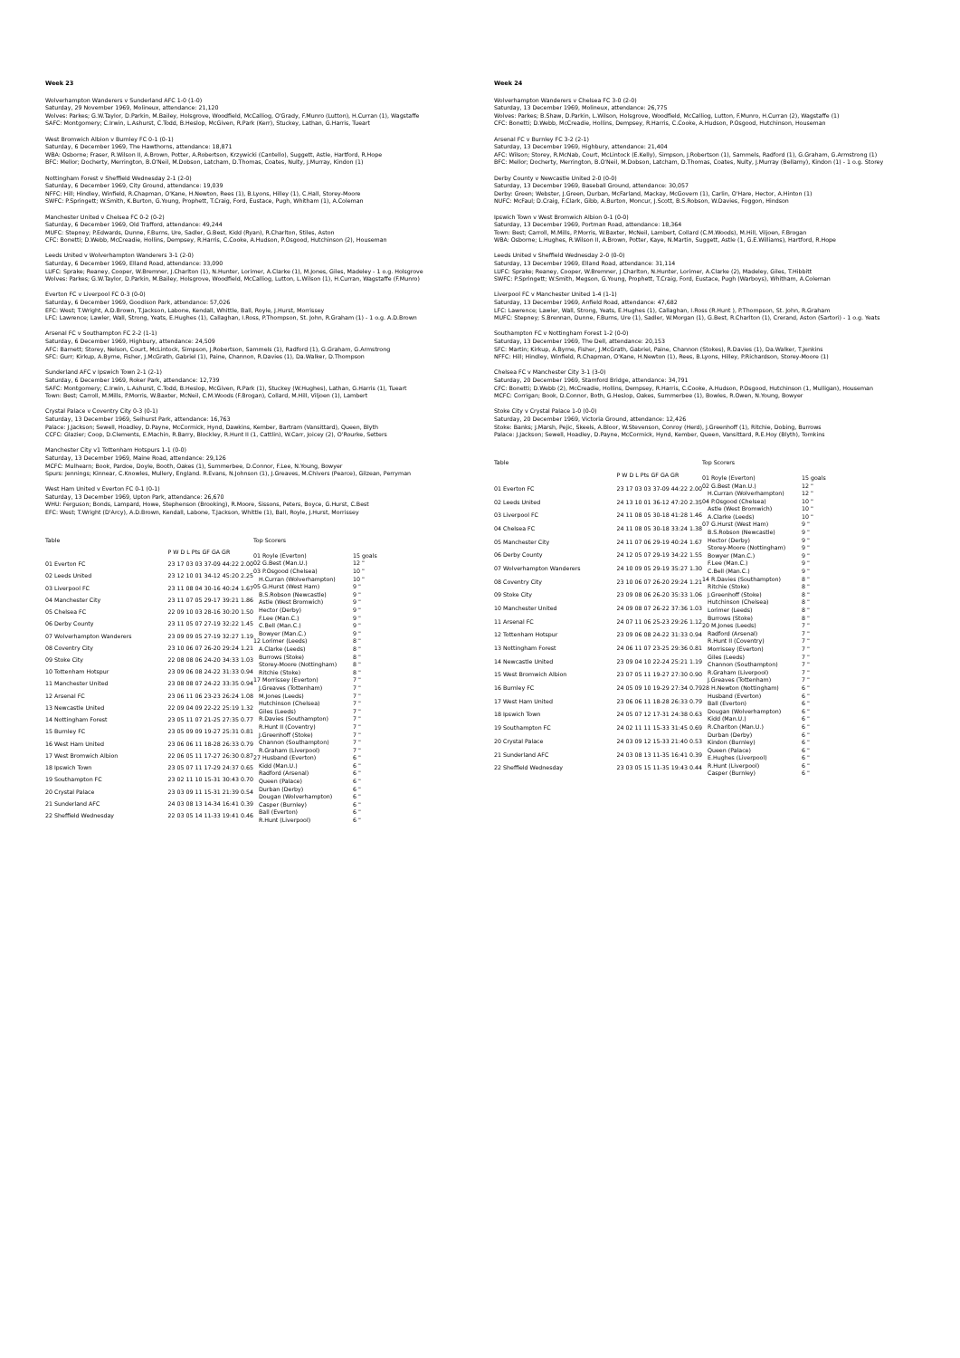Week 23
Wolverhampton Wanderers v Sunderland AFC 1-0 (1-0)
Saturday, 29 November 1969, Molineux, attendance: 21,120
Wolves: Parkes; G.W.Taylor, D.Parkin, M.Bailey, Holsgrove, Woodfield, McCalliog, O'Grady, F.Munro (Lutton), H.Curran (1), Wagstaffe
SAFC: Montgomery; C.Irwin, L.Ashurst, C.Todd, B.Heslop, McGiven, R.Park (Kerr), Stuckey, Lathan, G.Harris, Tueart
West Bromwich Albion v Burnley FC 0-1 (0-1)
Saturday, 6 December 1969, The Hawthorns, attendance: 18,871
WBA: Osborne; Fraser, R.Wilson II, A.Brown, Potter, A.Robertson, Krzywicki (Cantello), Suggett, Astle, Hartford, R.Hope
BFC: Mellor; Docherty, Merrington, B.O'Neil, M.Dobson, Latcham, D.Thomas, Coates, Nulty, J.Murray, Kindon (1)
Nottingham Forest v Sheffield Wednesday 2-1 (2-0)
Saturday, 6 December 1969, City Ground, attendance: 19,039
NFFC: Hill; Hindley, Winfield, R.Chapman, O'Kane, H.Newton, Rees (1), B.Lyons, Hilley (1), C.Hall, Storey-Moore
SWFC: P.Springett; W.Smith, K.Burton, G.Young, Prophett, T.Craig, Ford, Eustace, Pugh, Whitham (1), A.Coleman
Manchester United v Chelsea FC 0-2 (0-2)
Saturday, 6 December 1969, Old Trafford, attendance: 49,244
MUFC: Stepney; P.Edwards, Dunne, F.Burns, Ure, Sadler, G.Best, Kidd (Ryan), R.Charlton, Stiles, Aston
CFC: Bonetti; D.Webb, McCreadie, Hollins, Dempsey, R.Harris, C.Cooke, A.Hudson, P.Osgood, Hutchinson (2), Houseman
Leeds United v Wolverhampton Wanderers 3-1 (2-0)
Saturday, 6 December 1969, Elland Road, attendance: 33,090
LUFC: Sprake; Reaney, Cooper, W.Bremner, J.Charlton (1), N.Hunter, Lorimer, A.Clarke (1), M.Jones, Giles, Madeley - 1 o.g. Holsgrove
Wolves: Parkes; G.W.Taylor, D.Parkin, M.Bailey, Holsgrove, Woodfield, McCalliog, Lutton, L.Wilson (1), H.Curran, Wagstaffe (F.Munro)
Everton FC v Liverpool FC 0-3 (0-0)
Saturday, 6 December 1969, Goodison Park, attendance: 57,026
EFC: West; T.Wright, A.D.Brown, T.Jackson, Labone, Kendall, Whittle, Ball, Royle, J.Hurst, Morrissey
LFC: Lawrence; Lawler, Wall, Strong, Yeats, E.Hughes (1), Callaghan, I.Ross, P.Thompson, St. John, R.Graham (1) - 1 o.g. A.D.Brown
Arsenal FC v Southampton FC 2-2 (1-1)
Saturday, 6 December 1969, Highbury, attendance: 24,509
AFC: Barnett; Storey, Nelson, Court, McLintock, Simpson, J.Robertson, Sammels (1), Radford (1), G.Graham, G.Armstrong
SFC: Gurr; Kirkup, A.Byrne, Fisher, J.McGrath, Gabriel (1), Paine, Channon, R.Davies (1), Da.Walker, D.Thompson
Sunderland AFC v Ipswich Town 2-1 (2-1)
Saturday, 6 December 1969, Roker Park, attendance: 12,739
SAFC: Montgomery; C.Irwin, L.Ashurst, C.Todd, B.Heslop, McGiven, R.Park (1), Stuckey (W.Hughes), Lathan, G.Harris (1), Tueart
Town: Best; Carroll, M.Mills, P.Morris, W.Baxter, McNeil, C.M.Woods (F.Brogan), Collard, M.Hill, Viljoen (1), Lambert
Crystal Palace v Coventry City 0-3 (0-1)
Saturday, 13 December 1969, Selhurst Park, attendance: 16,763
Palace: J.Jackson; Sewell, Hoadley, D.Payne, McCormick, Hynd, Dawkins, Kember, Bartram (Vansittard), Queen, Blyth
CCFC: Glazier; Coop, D.Clements, E.Machin, R.Barry, Blockley, R.Hunt II (1, Cattlin), W.Carr, Joicey (2), O'Rourke, Setters
Manchester City v1 Tottenham Hotspurs 1-1 (0-0)
Saturday, 13 December 1969, Maine Road, attendance: 29,126
MCFC: Mulhearn; Book, Pardoe, Doyle, Booth, Oakes (1), Summerbee, D.Connor, F.Lee, N.Young, Bowyer
Spurs: Jennings; Kinnear, C.Knowles, Mullery, England. R.Evans, N.Johnson (1), J.Greaves, M.Chivers (Pearce), Gilzean, Perryman
West Ham United v Everton FC 0-1 (0-1)
Saturday, 13 December 1969, Upton Park, attendance: 26,670
WHU: Ferguson; Bonds, Lampard, Howe, Stephenson (Brooking), R.Moore, Sissons, Peters, Boyce, G.Hurst, C.Best
EFC: West; T.Wright (D'Arcy), A.D.Brown, Kendall, Labone, T.Jackson, Whittle (1), Ball, Royle, J.Hurst, Morrissey
| Table | |
| | P W D L Pts GF GA GR |
| 01 Everton FC | 23 17 03 03 37-09 44:22 2.00 |
| 02 Leeds United | 23 12 10 01 34-12 45:20 2.25 |
| 03 Liverpool FC | 23 11 08 04 30-16 40:24 1.67 |
| 04 Manchester City | 23 11 07 05 29-17 39:21 1.86 |
| 05 Chelsea FC | 22 09 10 03 28-16 30:20 1.50 |
| 06 Derby County | 23 11 05 07 27-19 32:22 1.45 |
| 07 Wolverhampton Wanderers | 23 09 09 05 27-19 32:27 1.19 |
| 08 Coventry City | 23 10 06 07 26-20 29:24 1.21 |
| 09 Stoke City | 22 08 08 06 24-20 34:33 1.03 |
| 10 Tottenham Hotspur | 23 09 06 08 24-22 31:33 0.94 |
| 11 Manchester United | 23 08 08 07 24-22 33:35 0.94 |
| 12 Arsenal FC | 23 06 11 06 23-23 26:24 1.08 |
| 13 Newcastle United | 22 09 04 09 22-22 25:19 1.32 |
| 14 Nottingham Forest | 23 05 11 07 21-25 27:35 0.77 |
| 15 Burnley FC | 23 05 09 09 19-27 25:31 0.81 |
| 16 West Ham United | 23 06 06 11 18-28 26:33 0.79 |
| 17 West Bromwich Albion | 22 06 05 11 17-27 26:30 0.87 |
| 18 Ipswich Town | 23 05 07 11 17-29 24:37 0.65 |
| 19 Southampton FC | 23 02 11 10 15-31 30:43 0.70 |
| 20 Crystal Palace | 23 03 09 11 15-31 21:39 0.54 |
| 21 Sunderland AFC | 24 03 08 13 14-34 16:41 0.39 |
| 22 Sheffield Wednesday | 22 03 05 14 11-33 19:41 0.46 |
| Top Scorers | |
| 01 Royle (Everton) | 15 goals |
| 02 G.Best (Man.U.) | 12 " |
| 03 P.Osgood (Chelsea) | 10 " |
| H.Curran (Wolverhampton) | 10 " |
| 05 G.Hurst (West Ham) | 9 " |
| B.S.Robson (Newcastle) | 9 " |
| Astle (West Bromwich) | 9 " |
| Hector (Derby) | 9 " |
| F.Lee (Man.C.) | 9 " |
| C.Bell (Man.C.) | 9 " |
| Bowyer (Man.C.) | 9 " |
| 12 Lorimer (Leeds) | 8 " |
| A.Clarke (Leeds) | 8 " |
| Burrows (Stoke) | 8 " |
| Storey-Moore (Nottingham) | 8 " |
| Ritchie (Stoke) | 8 " |
| 17 Morrissey (Everton) | 7 " |
| J.Greaves (Tottenham) | 7 " |
| M.Jones (Leeds) | 7 " |
| Hutchinson (Chelsea) | 7 " |
| Giles (Leeds) | 7 " |
| R.Davies (Southampton) | 7 " |
| R.Hunt II (Coventry) | 7 " |
| J.Greenhoff (Stoke) | 7 " |
| Channon (Southampton) | 7 " |
| R.Graham (Liverpool) | 7 " |
| 27 Husband (Everton) | 6 " |
| Kidd (Man.U.) | 6 " |
| Radford (Arsenal) | 6 " |
| Queen (Palace) | 6 " |
| Durban (Derby) | 6 " |
| Dougan (Wolverhampton) | 6 " |
| Casper (Burnley) | 6 " |
| Ball (Everton) | 6 " |
| R.Hunt (Liverpool) | 6 " |
Week 24
Wolverhampton Wanderers v Chelsea FC 3-0 (2-0)
Saturday, 13 December 1969, Molineux, attendance: 26,775
Wolves: Parkes; B.Shaw, D.Parkin, L.Wilson, Holsgrove, Woodfield, McCalliog, Lutton, F.Munro, H.Curran (2), Wagstaffe (1)
CFC: Bonetti; D.Webb, McCreadie, Hollins, Dempsey, R.Harris, C.Cooke, A.Hudson, P.Osgood, Hutchinson, Houseman
Arsenal FC v Burnley FC 3-2 (2-1)
Saturday, 13 December 1969, Highbury, attendance: 21,404
AFC: Wilson; Storey, R.McNab, Court, McLintock (E.Kelly), Simpson, J.Robertson (1), Sammels, Radford (1), G.Graham, G.Armstrong (1)
BFC: Mellor; Docherty, Merrington, B.O'Neil, M.Dobson, Latcham, D.Thomas, Coates, Nulty, J.Murray (Bellamy), Kindon (1) - 1 o.g. Storey
Derby County v Newcastle United 2-0 (0-0)
Saturday, 13 December 1969, Baseball Ground, attendance: 30,057
Derby: Green; Webster, J.Green, Durban, McFarland, Mackay, McGovern (1), Carlin, O'Hare, Hector, A.Hinton (1)
NUFC: McFaul; D.Craig, F.Clark, Gibb, A.Burton, Moncur, J.Scott, B.S.Robson, W.Davies, Foggon, Hindson
Ipswich Town v West Bromwich Albion 0-1 (0-0)
Saturday, 13 December 1969, Portman Road, attendance: 18,364
Town: Best; Carroll, M.Mills, P.Morris, W.Baxter, McNeil, Lambert, Collard (C.M.Woods), M.Hill, Viljoen, F.Brogan
WBA: Osborne; L.Hughes, R.Wilson II, A.Brown, Potter, Kaye, N.Martin, Suggett, Astle (1, G.E.Williams), Hartford, R.Hope
Leeds United v Sheffield Wednesday 2-0 (0-0)
Saturday, 13 December 1969, Elland Road, attendance: 31,114
LUFC: Sprake; Reaney, Cooper, W.Bremner, J.Charlton, N.Hunter, Lorimer, A.Clarke (2), Madeley, Giles, T.Hibbitt
SWFC: P.Springett; W.Smith, Megson, G.Young, Prophett, T.Craig, Ford, Eustace, Pugh (Warboys), Whitham, A.Coleman
Liverpool FC v Manchester United 1-4 (1-1)
Saturday, 13 December 1969, Anfield Road, attendance: 47,682
LFC: Lawrence; Lawler, Wall, Strong, Yeats, E.Hughes (1), Callaghan, I.Ross (R.Hunt ), P.Thompson, St. John, R.Graham
MUFC: Stepney; S.Brennan, Dunne, F.Burns, Ure (1), Sadler, W.Morgan (1), G.Best, R.Charlton (1), Crerand, Aston (Sartori) - 1 o.g. Yeats
Southampton FC v Nottingham Forest 1-2 (0-0)
Saturday, 13 December 1969, The Dell, attendance: 20,153
SFC: Martin; Kirkup, A.Byrne, Fisher, J.McGrath, Gabriel, Paine, Channon (Stokes), R.Davies (1), Da.Walker, T.Jenkins
NFFC: Hill; Hindley, Winfield, R.Chapman, O'Kane, H.Newton (1), Rees, B.Lyons, Hilley, P.Richardson, Storey-Moore (1)
Chelsea FC v Manchester City 3-1 (3-0)
Saturday, 20 December 1969, Stamford Bridge, attendance: 34,791
CFC: Bonetti; D.Webb (2), McCreadie, Hollins, Dempsey, R.Harris, C.Cooke, A.Hudson, P.Osgood, Hutchinson (1, Mulligan), Houseman
MCFC: Corrigan; Book, D.Connor, Both, G.Heslop, Oakes, Summerbee (1), Bowles, R.Owen, N.Young, Bowyer
Stoke City v Crystal Palace 1-0 (0-0)
Saturday, 20 December 1969, Victoria Ground, attendance: 12,426
Stoke: Banks; J.Marsh, Pejic, Skeels, A.Bloor, W.Stevenson, Conroy (Herd), J.Greenhoff (1), Ritchie, Dobing, Burrows
Palace: J.Jackson; Sewell, Hoadley, D.Payne, McCormick, Hynd, Kember, Queen, Vansittard, R.E.Hoy (Blyth), Tomkins
| Table | |
| | P W D L Pts GF GA GR |
| 01 Everton FC | 23 17 03 03 37-09 44:22 2.00 |
| 02 Leeds United | 24 13 10 01 36-12 47:20 2.35 |
| 03 Liverpool FC | 24 11 08 05 30-18 41:28 1.46 |
| 04 Chelsea FC | 24 11 08 05 30-18 33:24 1.38 |
| 05 Manchester City | 24 11 07 06 29-19 40:24 1.67 |
| 06 Derby County | 24 12 05 07 29-19 34:22 1.55 |
| 07 Wolverhampton Wanderers | 24 10 09 05 29-19 35:27 1.30 |
| 08 Coventry City | 23 10 06 07 26-20 29:24 1.21 |
| 09 Stoke City | 23 09 08 06 26-20 35:33 1.06 |
| 10 Manchester United | 24 09 08 07 26-22 37:36 1.03 |
| 11 Arsenal FC | 24 07 11 06 25-23 29:26 1.12 |
| 12 Tottenham Hotspur | 23 09 06 08 24-22 31:33 0.94 |
| 13 Nottingham Forest | 24 06 11 07 23-25 29:36 0.81 |
| 14 Newcastle United | 23 09 04 10 22-24 25:21 1.19 |
| 15 West Bromwich Albion | 23 07 05 11 19-27 27:30 0.90 |
| 16 Burnley FC | 24 05 09 10 19-29 27:34 0.79 |
| 17 West Ham United | 23 06 06 11 18-28 26:33 0.79 |
| 18 Ipswich Town | 24 05 07 12 17-31 24:38 0.63 |
| 19 Southampton FC | 24 02 11 11 15-33 31:45 0.69 |
| 20 Crystal Palace | 24 03 09 12 15-33 21:40 0.53 |
| 21 Sunderland AFC | 24 03 08 13 11-35 16:41 0.39 |
| 22 Sheffield Wednesday | 23 03 05 15 11-35 19:43 0.44 |
| Top Scorers | |
| 01 Royle (Everton) | 15 goals |
| 02 G.Best (Man.U.) | 12 " |
| H.Curran (Wolverhampton) | 12 " |
| 04 P.Osgood (Chelsea) | 10 " |
| Astle (West Bromwich) | 10 " |
| A.Clarke (Leeds) | 10 " |
| 07 G.Hurst (West Ham) | 9 " |
| B.S.Robson (Newcastle) | 9 " |
| Hector (Derby) | 9 " |
| Storey-Moore (Nottingham) | 9 " |
| Bowyer (Man.C.) | 9 " |
| F.Lee (Man.C.) | 9 " |
| C.Bell (Man.C.) | 9 " |
| 14 R.Davies (Southampton) | 8 " |
| Ritchie (Stoke) | 8 " |
| J.Greenhoff (Stoke) | 8 " |
| Hutchinson (Chelsea) | 8 " |
| Lorimer (Leeds) | 8 " |
| Burrows (Stoke) | 8 " |
| 20 M.Jones (Leeds) | 7 " |
| Radford (Arsenal) | 7 " |
| R.Hunt II (Coventry) | 7 " |
| Morrissey (Everton) | 7 " |
| Giles (Leeds) | 7 " |
| Channon (Southampton) | 7 " |
| R.Graham (Liverpool) | 7 " |
| J.Greaves (Tottenham) | 7 " |
| 28 H.Newton (Nottingham) | 6 " |
| Husband (Everton) | 6 " |
| Ball (Everton) | 6 " |
| Dougan (Wolverhampton) | 6 " |
| Kidd (Man.U.) | 6 " |
| R.Charlton (Man.U.) | 6 " |
| Durban (Derby) | 6 " |
| Kindon (Burnley) | 6 " |
| Queen (Palace) | 6 " |
| E.Hughes (Liverpool) | 6 " |
| R.Hunt (Liverpool) | 6 " |
| Casper (Burnley) | 6 " |